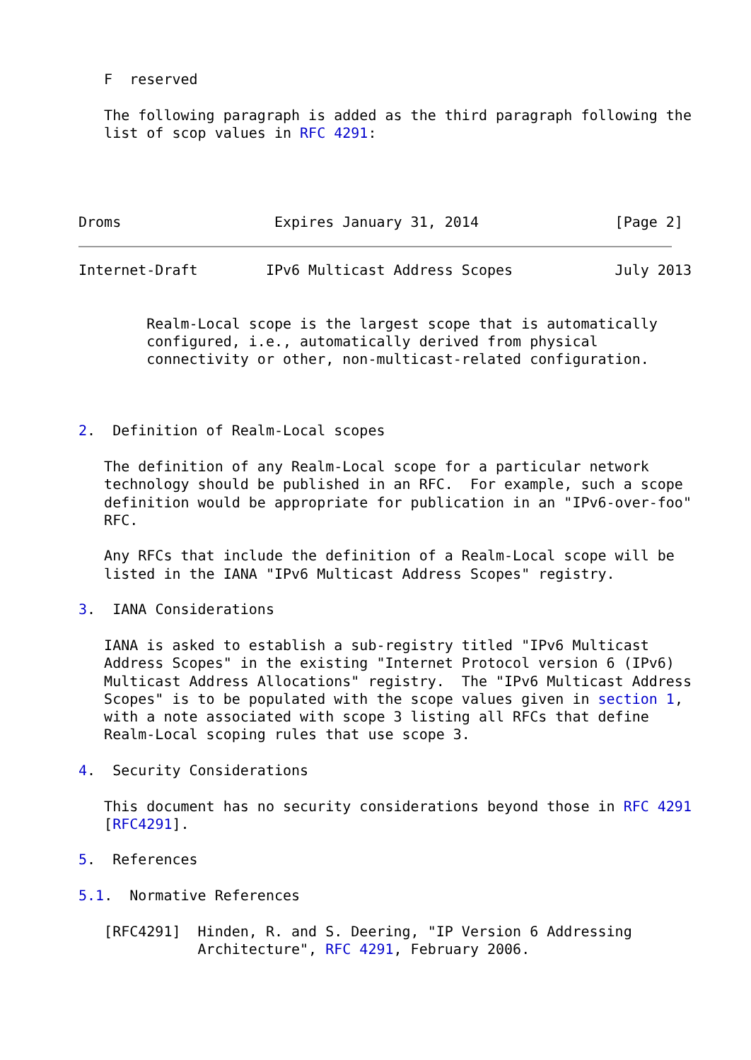F  reserved

   The following paragraph is added as the third paragraph following the
   list of scop values in RFC 4291:




Droms                  Expires January 31, 2014                [Page 2]
Internet-Draft        IPv6 Multicast Address Scopes            July 2013


        Realm-Local scope is the largest scope that is automatically
        configured, i.e., automatically derived from physical
        connectivity or other, non-multicast-related configuration.



2.  Definition of Realm-Local scopes

   The definition of any Realm-Local scope for a particular network
   technology should be published in an RFC.  For example, such a scope
   definition would be appropriate for publication in an "IPv6-over-foo"
   RFC.

   Any RFCs that include the definition of a Realm-Local scope will be
   listed in the IANA "IPv6 Multicast Address Scopes" registry.

3.  IANA Considerations

   IANA is asked to establish a sub-registry titled "IPv6 Multicast
   Address Scopes" in the existing "Internet Protocol version 6 (IPv6)
   Multicast Address Allocations" registry.  The "IPv6 Multicast Address
   Scopes" is to be populated with the scope values given in section 1,
   with a note associated with scope 3 listing all RFCs that define
   Realm-Local scoping rules that use scope 3.

4.  Security Considerations

   This document has no security considerations beyond those in RFC 4291
   [RFC4291].

5.  References

5.1.  Normative References

   [RFC4291]  Hinden, R. and S. Deering, "IP Version 6 Addressing
              Architecture", RFC 4291, February 2006.